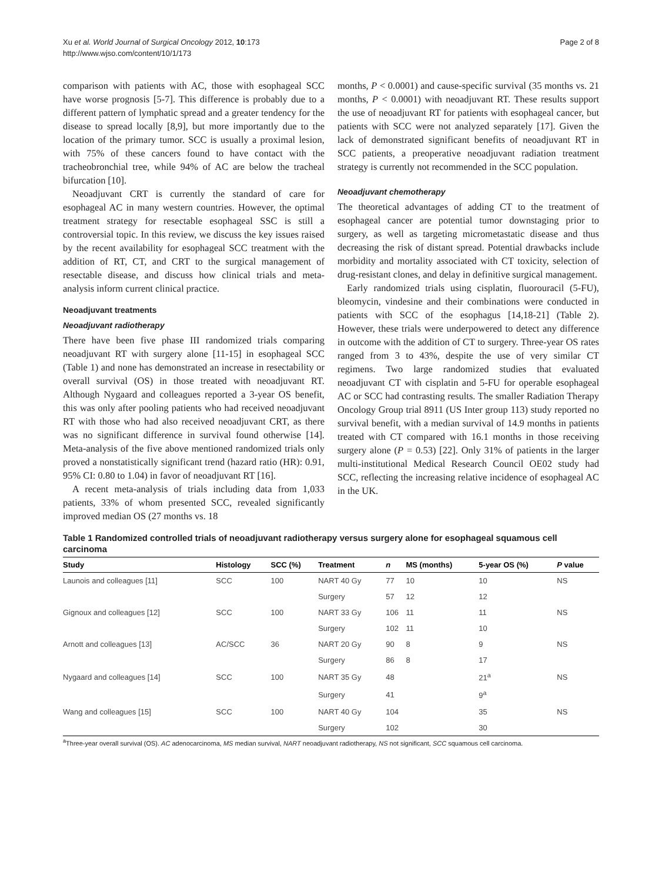Xu et al. World Journal of Surgical Oncology 2012, 10:173
http://www.wjso.com/content/10/1/173
Page 2 of 8
comparison with patients with AC, those with esophageal SCC have worse prognosis [5-7]. This difference is probably due to a different pattern of lymphatic spread and a greater tendency for the disease to spread locally [8,9], but more importantly due to the location of the primary tumor. SCC is usually a proximal lesion, with 75% of these cancers found to have contact with the tracheobronchial tree, while 94% of AC are below the tracheal bifurcation [10].
Neoadjuvant CRT is currently the standard of care for esophageal AC in many western countries. However, the optimal treatment strategy for resectable esophageal SSC is still a controversial topic. In this review, we discuss the key issues raised by the recent availability for esophageal SCC treatment with the addition of RT, CT, and CRT to the surgical management of resectable disease, and discuss how clinical trials and meta-analysis inform current clinical practice.
Neoadjuvant treatments
Neoadjuvant radiotherapy
There have been five phase III randomized trials comparing neoadjuvant RT with surgery alone [11-15] in esophageal SCC (Table 1) and none has demonstrated an increase in resectability or overall survival (OS) in those treated with neoadjuvant RT. Although Nygaard and colleagues reported a 3-year OS benefit, this was only after pooling patients who had received neoadjuvant RT with those who had also received neoadjuvant CRT, as there was no significant difference in survival found otherwise [14]. Meta-analysis of the five above mentioned randomized trials only proved a nonstatistically significant trend (hazard ratio (HR): 0.91, 95% CI: 0.80 to 1.04) in favor of neoadjuvant RT [16].
A recent meta-analysis of trials including data from 1,033 patients, 33% of whom presented SCC, revealed significantly improved median OS (27 months vs. 18
months, P < 0.0001) and cause-specific survival (35 months vs. 21 months, P < 0.0001) with neoadjuvant RT. These results support the use of neoadjuvant RT for patients with esophageal cancer, but patients with SCC were not analyzed separately [17]. Given the lack of demonstrated significant benefits of neoadjuvant RT in SCC patients, a preoperative neoadjuvant radiation treatment strategy is currently not recommended in the SCC population.
Neoadjuvant chemotherapy
The theoretical advantages of adding CT to the treatment of esophageal cancer are potential tumor downstaging prior to surgery, as well as targeting micrometastatic disease and thus decreasing the risk of distant spread. Potential drawbacks include morbidity and mortality associated with CT toxicity, selection of drug-resistant clones, and delay in definitive surgical management.
Early randomized trials using cisplatin, fluorouracil (5-FU), bleomycin, vindesine and their combinations were conducted in patients with SCC of the esophagus [14,18-21] (Table 2). However, these trials were underpowered to detect any difference in outcome with the addition of CT to surgery. Three-year OS rates ranged from 3 to 43%, despite the use of very similar CT regimens. Two large randomized studies that evaluated neoadjuvant CT with cisplatin and 5-FU for operable esophageal AC or SCC had contrasting results. The smaller Radiation Therapy Oncology Group trial 8911 (US Inter group 113) study reported no survival benefit, with a median survival of 14.9 months in patients treated with CT compared with 16.1 months in those receiving surgery alone (P = 0.53) [22]. Only 31% of patients in the larger multi-institutional Medical Research Council OE02 study had SCC, reflecting the increasing relative incidence of esophageal AC in the UK.
Table 1 Randomized controlled trials of neoadjuvant radiotherapy versus surgery alone for esophageal squamous cell carcinoma
| Study | Histology | SCC (%) | Treatment | n | MS (months) | 5-year OS (%) | P value |
| --- | --- | --- | --- | --- | --- | --- | --- |
| Launois and colleagues [11] | SCC | 100 | NART 40 Gy | 77 | 10 | 10 | NS |
| | | | Surgery | 57 | 12 | 12 | |
| Gignoux and colleagues [12] | SCC | 100 | NART 33 Gy | 106 | 11 | 11 | NS |
| | | | Surgery | 102 | 11 | 10 | |
| Arnott and colleagues [13] | AC/SCC | 36 | NART 20 Gy | 90 | 8 | 9 | NS |
| | | | Surgery | 86 | 8 | 17 | |
| Nygaard and colleagues [14] | SCC | 100 | NART 35 Gy | 48 | | 21<sup>a</sup> | NS |
| | | | Surgery | 41 | | 9<sup>a</sup> | |
| Wang and colleagues [15] | SCC | 100 | NART 40 Gy | 104 | | 35 | NS |
| | | | Surgery | 102 | | 30 | |
<sup>a</sup> Three-year overall survival (OS). AC adenocarcinoma, MS median survival, NART neoadjuvant radiotherapy, NS not significant, SCC squamous cell carcinoma.